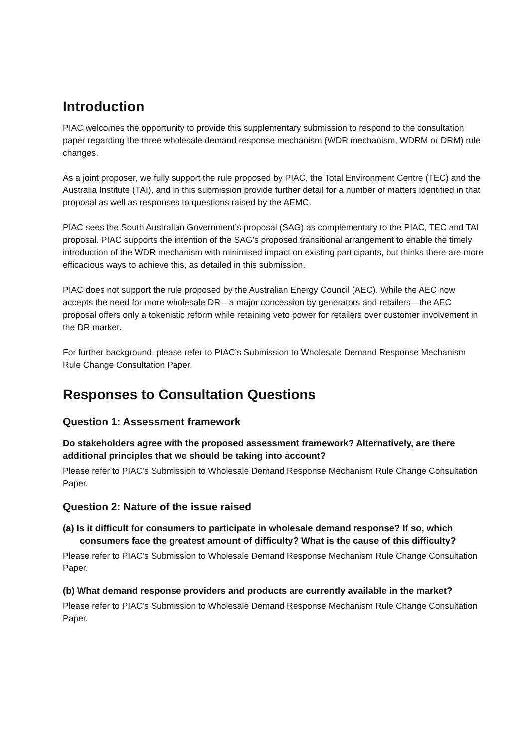Introduction
PIAC welcomes the opportunity to provide this supplementary submission to respond to the consultation paper regarding the three wholesale demand response mechanism (WDR mechanism, WDRM or DRM) rule changes.
As a joint proposer, we fully support the rule proposed by PIAC, the Total Environment Centre (TEC) and the Australia Institute (TAI), and in this submission provide further detail for a number of matters identified in that proposal as well as responses to questions raised by the AEMC.
PIAC sees the South Australian Government’s proposal (SAG) as complementary to the PIAC, TEC and TAI proposal. PIAC supports the intention of the SAG’s proposed transitional arrangement to enable the timely introduction of the WDR mechanism with minimised impact on existing participants, but thinks there are more efficacious ways to achieve this, as detailed in this submission.
PIAC does not support the rule proposed by the Australian Energy Council (AEC). While the AEC now accepts the need for more wholesale DR—a major concession by generators and retailers—the AEC proposal offers only a tokenistic reform while retaining veto power for retailers over customer involvement in the DR market.
For further background, please refer to PIAC’s Submission to Wholesale Demand Response Mechanism Rule Change Consultation Paper.
Responses to Consultation Questions
Question 1: Assessment framework
Do stakeholders agree with the proposed assessment framework? Alternatively, are there additional principles that we should be taking into account?
Please refer to PIAC’s Submission to Wholesale Demand Response Mechanism Rule Change Consultation Paper.
Question 2: Nature of the issue raised
(a) Is it difficult for consumers to participate in wholesale demand response? If so, which consumers face the greatest amount of difficulty? What is the cause of this difficulty?
Please refer to PIAC’s Submission to Wholesale Demand Response Mechanism Rule Change Consultation Paper.
(b) What demand response providers and products are currently available in the market?
Please refer to PIAC’s Submission to Wholesale Demand Response Mechanism Rule Change Consultation Paper.